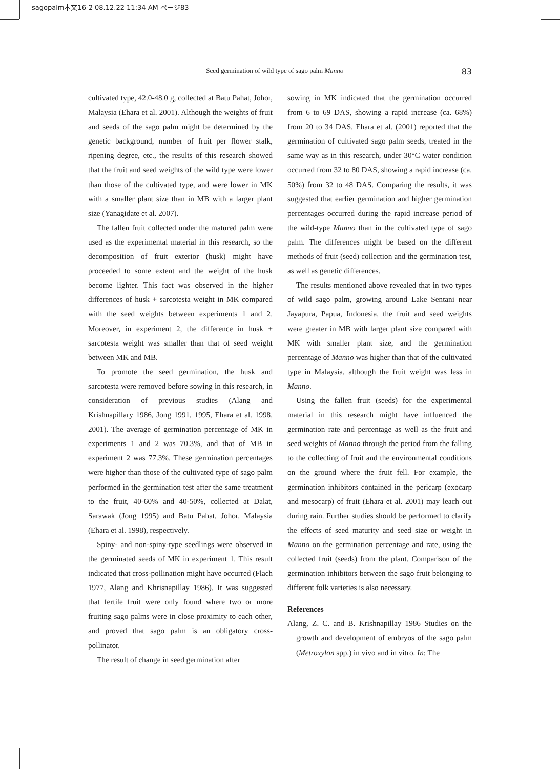sagopalm本文16-2 08.12.22 11:34 AM ページ83
Seed germination of wild type of sago palm Manno 83
cultivated type, 42.0-48.0 g, collected at Batu Pahat, Johor, Malaysia (Ehara et al. 2001). Although the weights of fruit and seeds of the sago palm might be determined by the genetic background, number of fruit per flower stalk, ripening degree, etc., the results of this research showed that the fruit and seed weights of the wild type were lower than those of the cultivated type, and were lower in MK with a smaller plant size than in MB with a larger plant size (Yanagidate et al. 2007).
The fallen fruit collected under the matured palm were used as the experimental material in this research, so the decomposition of fruit exterior (husk) might have proceeded to some extent and the weight of the husk become lighter. This fact was observed in the higher differences of husk + sarcotesta weight in MK compared with the seed weights between experiments 1 and 2. Moreover, in experiment 2, the difference in husk + sarcotesta weight was smaller than that of seed weight between MK and MB.
To promote the seed germination, the husk and sarcotesta were removed before sowing in this research, in consideration of previous studies (Alang and Krishnapillary 1986, Jong 1991, 1995, Ehara et al. 1998, 2001). The average of germination percentage of MK in experiments 1 and 2 was 70.3%, and that of MB in experiment 2 was 77.3%. These germination percentages were higher than those of the cultivated type of sago palm performed in the germination test after the same treatment to the fruit, 40-60% and 40-50%, collected at Dalat, Sarawak (Jong 1995) and Batu Pahat, Johor, Malaysia (Ehara et al. 1998), respectively.
Spiny- and non-spiny-type seedlings were observed in the germinated seeds of MK in experiment 1. This result indicated that cross-pollination might have occurred (Flach 1977, Alang and Khrisnapillay 1986). It was suggested that fertile fruit were only found where two or more fruiting sago palms were in close proximity to each other, and proved that sago palm is an obligatory cross-pollinator.
The result of change in seed germination after
sowing in MK indicated that the germination occurred from 6 to 69 DAS, showing a rapid increase (ca. 68%) from 20 to 34 DAS. Ehara et al. (2001) reported that the germination of cultivated sago palm seeds, treated in the same way as in this research, under 30°C water condition occurred from 32 to 80 DAS, showing a rapid increase (ca. 50%) from 32 to 48 DAS. Comparing the results, it was suggested that earlier germination and higher germination percentages occurred during the rapid increase period of the wild-type Manno than in the cultivated type of sago palm. The differences might be based on the different methods of fruit (seed) collection and the germination test, as well as genetic differences.
The results mentioned above revealed that in two types of wild sago palm, growing around Lake Sentani near Jayapura, Papua, Indonesia, the fruit and seed weights were greater in MB with larger plant size compared with MK with smaller plant size, and the germination percentage of Manno was higher than that of the cultivated type in Malaysia, although the fruit weight was less in Manno.
Using the fallen fruit (seeds) for the experimental material in this research might have influenced the germination rate and percentage as well as the fruit and seed weights of Manno through the period from the falling to the collecting of fruit and the environmental conditions on the ground where the fruit fell. For example, the germination inhibitors contained in the pericarp (exocarp and mesocarp) of fruit (Ehara et al. 2001) may leach out during rain. Further studies should be performed to clarify the effects of seed maturity and seed size or weight in Manno on the germination percentage and rate, using the collected fruit (seeds) from the plant. Comparison of the germination inhibitors between the sago fruit belonging to different folk varieties is also necessary.
References
Alang, Z. C. and B. Krishnapillay 1986 Studies on the growth and development of embryos of the sago palm (Metroxylon spp.) in vivo and in vitro. In: The